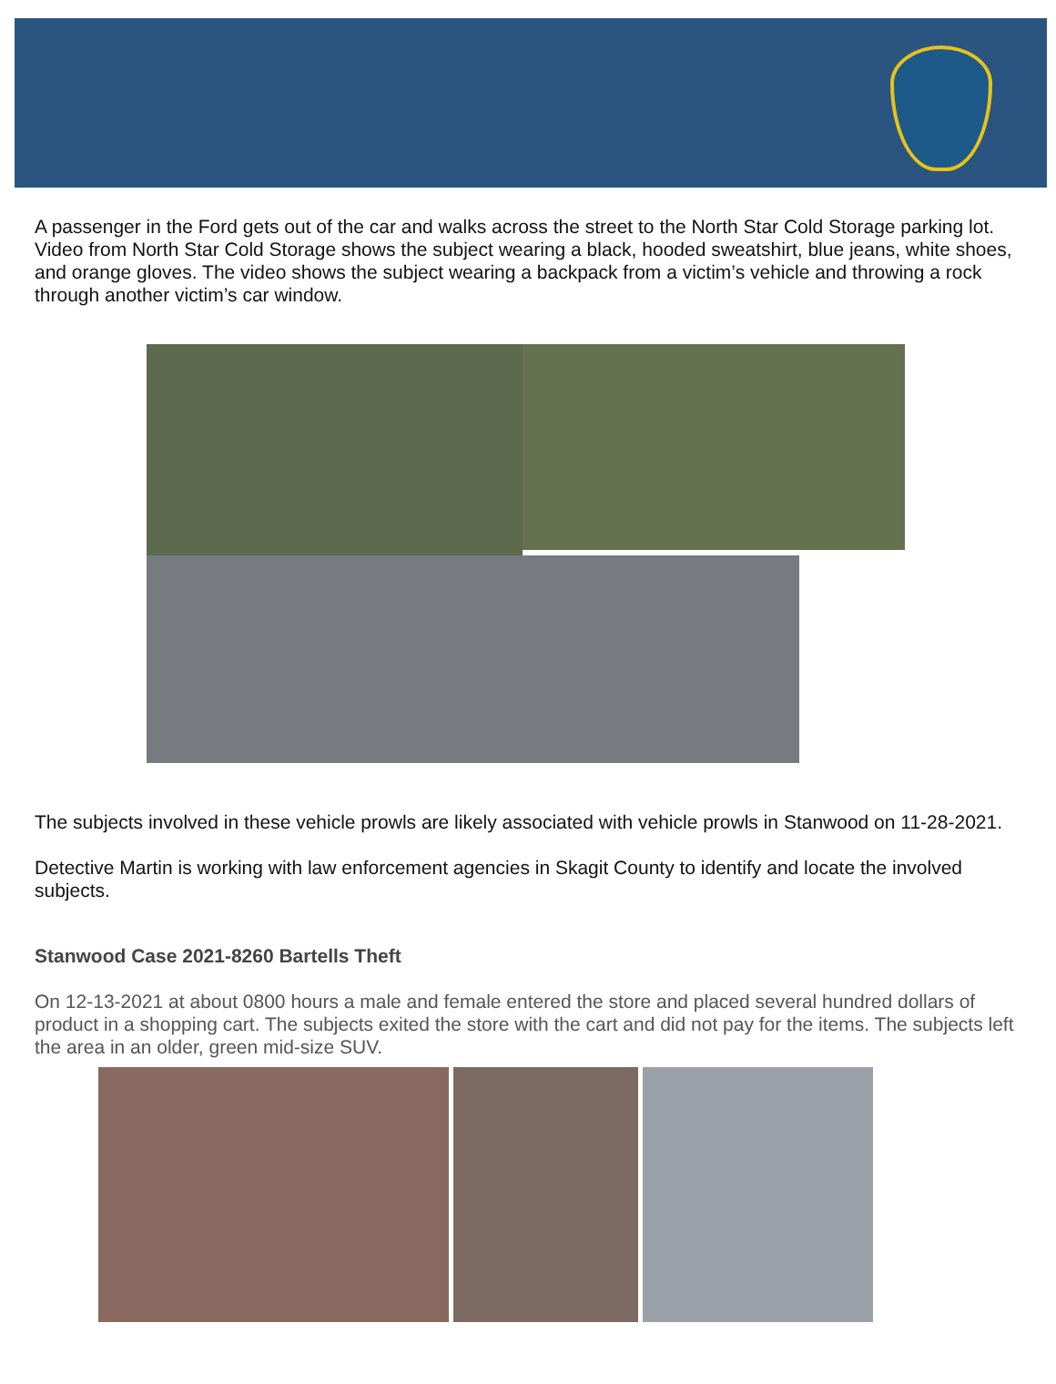A passenger in the Ford gets out of the car and walks across the street to the North Star Cold Storage parking lot. Video from North Star Cold Storage shows the subject wearing a black, hooded sweatshirt, blue jeans, white shoes, and orange gloves. The video shows the subject wearing a backpack from a victim’s vehicle and throwing a rock through another victim’s car window.
The subjects involved in these vehicle prowls are likely associated with vehicle prowls in Stanwood on 11-28-2021.
Detective Martin is working with law enforcement agencies in Skagit County to identify and locate the involved subjects.
Stanwood Case 2021-8260 Bartells Theft
On 12-13-2021 at about 0800 hours a male and female entered the store and placed several hundred dollars of product in a shopping cart. The subjects exited the store with the cart and did not pay for the items. The subjects left the area in an older, green mid-size SUV.